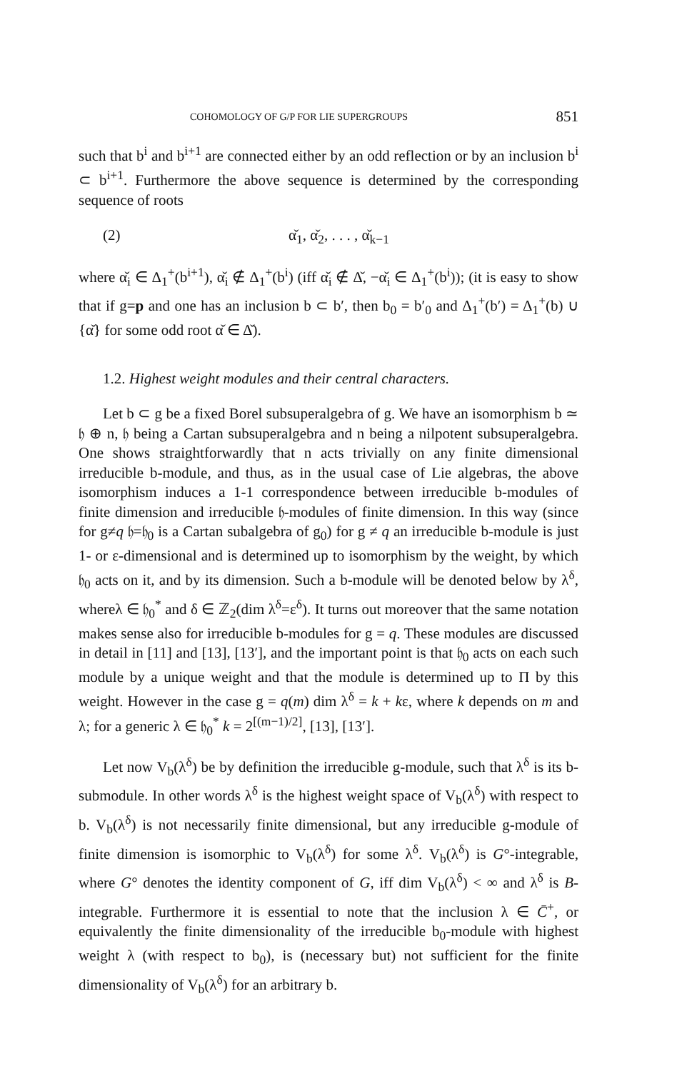COHOMOLOGY OF G/P FOR LIE SUPERGROUPS 851
such that b<sup>i</sup> and b<sup>i+1</sup> are connected either by an odd reflection or by an inclusion b<sup>i</sup> ⊂ b<sup>i+1</sup>. Furthermore the above sequence is determined by the corresponding sequence of roots
(2) α̌<sub>1</sub>, α̌<sub>2</sub>, . . . , α̌<sub>k−1</sub>
where α̌<sub>i</sub> ∈ Δ<sub>1</sub><sup>+</sup>(b<sup>i+1</sup>), α̌<sub>i</sub> ∉ Δ<sub>1</sub><sup>+</sup>(b<sup>i</sup>) (iff α̌<sub>i</sub> ∉ Δ̌, −α̌<sub>i</sub> ∈ Δ<sub>1</sub><sup>+</sup>(b<sup>i</sup>)); (it is easy to show that if g=p and one has an inclusion b ⊂ b′, then b<sub>0</sub> = b′<sub>0</sub> and Δ<sub>1</sub><sup>+</sup>(b′) = Δ<sub>1</sub><sup>+</sup>(b) ∪ {α̌} for some odd root α̌ ∈ Δ̌).
1.2. Highest weight modules and their central characters.
Let b ⊂ g be a fixed Borel subsuperalgebra of g. We have an isomorphism b ≃ 𝔥 ⊕ n, 𝔥 being a Cartan subsuperalgebra and n being a nilpotent subsuperalgebra. One shows straightforwardly that n acts trivially on any finite dimensional irreducible b-module, and thus, as in the usual case of Lie algebras, the above isomorphism induces a 1-1 correspondence between irreducible b-modules of finite dimension and irreducible 𝔥-modules of finite dimension. In this way (since for g≠q 𝔥=𝔥<sub>0</sub> is a Cartan subalgebra of g<sub>0</sub>) for g ≠ q an irreducible b-module is just 1- or ε-dimensional and is determined up to isomorphism by the weight, by which 𝔥<sub>0</sub> acts on it, and by its dimension. Such a b-module will be denoted below by λ<sup>δ</sup>, whereλ ∈ 𝔥<sub>0</sub><sup>*</sup> and δ ∈ ℤ<sub>2</sub>(dim λ<sup>δ</sup>=ε<sup>δ</sup>). It turns out moreover that the same notation makes sense also for irreducible b-modules for g = q. These modules are discussed in detail in [11] and [13], [13′], and the important point is that 𝔥<sub>0</sub> acts on each such module by a unique weight and that the module is determined up to Π by this weight. However in the case g = q(m) dim λ<sup>δ</sup> = k + kε, where k depends on m and λ; for a generic λ ∈ 𝔥<sub>0</sub><sup>*</sup> k = 2<sup>[(m−1)/2]</sup>, [13], [13′].
Let now V<sub>b</sub>(λ<sup>δ</sup>) be by definition the irreducible g-module, such that λ<sup>δ</sup> is its b-submodule. In other words λ<sup>δ</sup> is the highest weight space of V<sub>b</sub>(λ<sup>δ</sup>) with respect to b. V<sub>b</sub>(λ<sup>δ</sup>) is not necessarily finite dimensional, but any irreducible g-module of finite dimension is isomorphic to V<sub>b</sub>(λ<sup>δ</sup>) for some λ<sup>δ</sup>. V<sub>b</sub>(λ<sup>δ</sup>) is G°-integrable, where G° denotes the identity component of G, iff dim V<sub>b</sub>(λ<sup>δ</sup>) < ∞ and λ<sup>δ</sup> is B-integrable. Furthermore it is essential to note that the inclusion λ ∈ C̄<sup>+</sup>, or equivalently the finite dimensionality of the irreducible b<sub>0</sub>-module with highest weight λ (with respect to b<sub>0</sub>), is (necessary but) not sufficient for the finite dimensionality of V<sub>b</sub>(λ<sup>δ</sup>) for an arbitrary b.